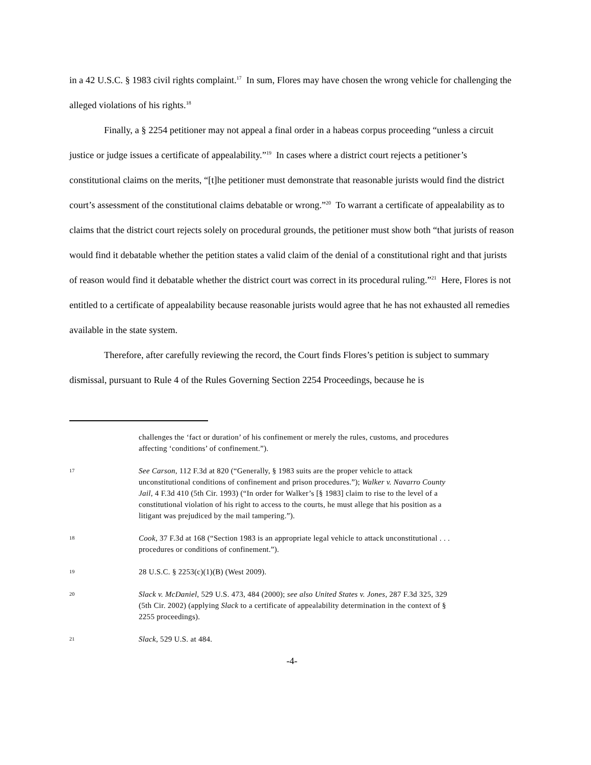in a 42 U.S.C. § 1983 civil rights complaint.<sup>17</sup> In sum, Flores may have chosen the wrong vehicle for challenging the alleged violations of his rights.<sup>18</sup>
Finally, a § 2254 petitioner may not appeal a final order in a habeas corpus proceeding “unless a circuit justice or judge issues a certificate of appealability.”<sup>19</sup> In cases where a district court rejects a petitioner’s constitutional claims on the merits, “[t]he petitioner must demonstrate that reasonable jurists would find the district court’s assessment of the constitutional claims debatable or wrong.”<sup>20</sup> To warrant a certificate of appealability as to claims that the district court rejects solely on procedural grounds, the petitioner must show both “that jurists of reason would find it debatable whether the petition states a valid claim of the denial of a constitutional right and that jurists of reason would find it debatable whether the district court was correct in its procedural ruling.”<sup>21</sup> Here, Flores is not entitled to a certificate of appealability because reasonable jurists would agree that he has not exhausted all remedies available in the state system.
Therefore, after carefully reviewing the record, the Court finds Flores’s petition is subject to summary dismissal, pursuant to Rule 4 of the Rules Governing Section 2254 Proceedings, because he is
challenges the ‘fact or duration’ of his confinement or merely the rules, customs, and procedures affecting ‘conditions’ of confinement.”).
17 See Carson, 112 F.3d at 820 (“Generally, § 1983 suits are the proper vehicle to attack unconstitutional conditions of confinement and prison procedures.”); Walker v. Navarro County Jail, 4 F.3d 410 (5th Cir. 1993) (“In order for Walker’s [§ 1983] claim to rise to the level of a constitutional violation of his right to access to the courts, he must allege that his position as a litigant was prejudiced by the mail tampering.”).
18 Cook, 37 F.3d at 168 (“Section 1983 is an appropriate legal vehicle to attack unconstitutional . . . procedures or conditions of confinement.”).
19 28 U.S.C. § 2253(c)(1)(B) (West 2009).
20 Slack v. McDaniel, 529 U.S. 473, 484 (2000); see also United States v. Jones, 287 F.3d 325, 329 (5th Cir. 2002) (applying Slack to a certificate of appealability determination in the context of § 2255 proceedings).
21 Slack, 529 U.S. at 484.
-4-